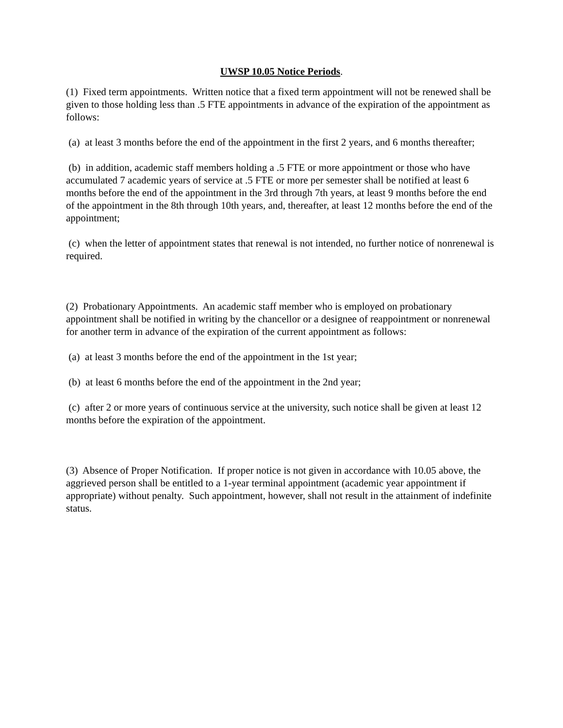UWSP 10.05 Notice Periods.
(1) Fixed term appointments. Written notice that a fixed term appointment will not be renewed shall be given to those holding less than .5 FTE appointments in advance of the expiration of the appointment as follows:
(a) at least 3 months before the end of the appointment in the first 2 years, and 6 months thereafter;
(b) in addition, academic staff members holding a .5 FTE or more appointment or those who have accumulated 7 academic years of service at .5 FTE or more per semester shall be notified at least 6 months before the end of the appointment in the 3rd through 7th years, at least 9 months before the end of the appointment in the 8th through 10th years, and, thereafter, at least 12 months before the end of the appointment;
(c) when the letter of appointment states that renewal is not intended, no further notice of nonrenewal is required.
(2) Probationary Appointments. An academic staff member who is employed on probationary appointment shall be notified in writing by the chancellor or a designee of reappointment or nonrenewal for another term in advance of the expiration of the current appointment as follows:
(a) at least 3 months before the end of the appointment in the 1st year;
(b) at least 6 months before the end of the appointment in the 2nd year;
(c) after 2 or more years of continuous service at the university, such notice shall be given at least 12 months before the expiration of the appointment.
(3) Absence of Proper Notification. If proper notice is not given in accordance with 10.05 above, the aggrieved person shall be entitled to a 1-year terminal appointment (academic year appointment if appropriate) without penalty. Such appointment, however, shall not result in the attainment of indefinite status.